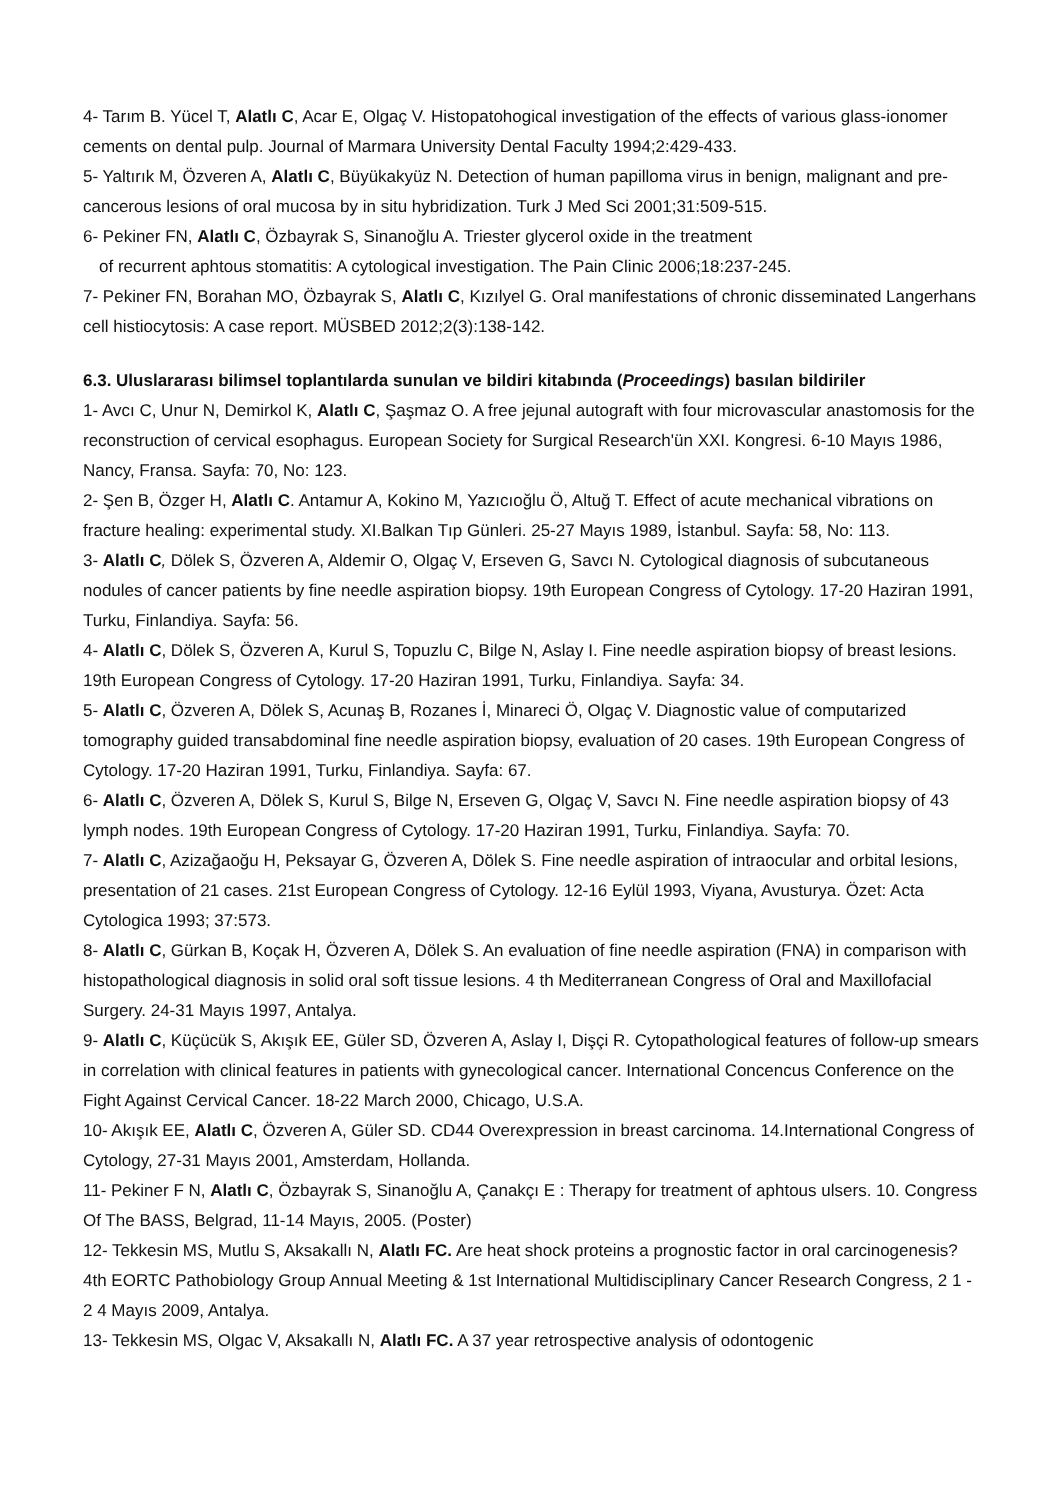4- Tarım B. Yücel T, Alatlı C, Acar E, Olgaç V. Histopatohogical investigation of the effects of various glass-ionomer cements on dental pulp. Journal of Marmara University Dental Faculty 1994;2:429-433.
5- Yaltırık M, Özveren A, Alatlı C, Büyükakyüz N. Detection of human papilloma virus in benign, malignant and pre-cancerous lesions of oral mucosa by in situ hybridization. Turk J Med Sci 2001;31:509-515.
6- Pekiner FN, Alatlı C, Özbayrak S, Sinanoğlu A. Triester glycerol oxide in the treatment
of recurrent aphtous stomatitis: A cytological investigation. The Pain Clinic 2006;18:237-245.
7- Pekiner FN, Borahan MO, Özbayrak S, Alatlı C, Kızılyel G. Oral manifestations of chronic disseminated Langerhans cell histiocytosis: A case report. MÜSBED 2012;2(3):138-142.
6.3. Uluslararası bilimsel toplantılarda sunulan ve bildiri kitabında (Proceedings) basılan bildiriler
1- Avcı C, Unur N, Demirkol K, Alatlı C, Şaşmaz O. A free jejunal autograft with four microvascular anastomosis for the reconstruction of cervical esophagus. European Society for Surgical Research'ün XXI. Kongresi. 6-10 Mayıs 1986, Nancy, Fransa. Sayfa: 70, No: 123.
2- Şen B, Özger H, Alatlı C. Antamur A, Kokino M, Yazıcıoğlu Ö, Altuğ T. Effect of acute mechanical vibrations on fracture healing: experimental study. XI.Balkan Tıp Günleri. 25-27 Mayıs 1989, İstanbul. Sayfa: 58, No: 113.
3- Alatlı C, Dölek S, Özveren A, Aldemir O, Olgaç V, Erseven G, Savcı N. Cytological diagnosis of subcutaneous nodules of cancer patients by fine needle aspiration biopsy. 19th European Congress of Cytology. 17-20 Haziran 1991, Turku, Finlandiya. Sayfa: 56.
4- Alatlı C, Dölek S, Özveren A, Kurul S, Topuzlu C, Bilge N, Aslay I. Fine needle aspiration biopsy of breast lesions. 19th European Congress of Cytology. 17-20 Haziran 1991, Turku, Finlandiya. Sayfa: 34.
5- Alatlı C, Özveren A, Dölek S, Acunaş B, Rozanes İ, Minareci Ö, Olgaç V. Diagnostic value of computarized tomography guided transabdominal fine needle aspiration biopsy, evaluation of 20 cases. 19th European Congress of Cytology. 17-20 Haziran 1991, Turku, Finlandiya. Sayfa: 67.
6- Alatlı C, Özveren A, Dölek S, Kurul S, Bilge N, Erseven G, Olgaç V, Savcı N. Fine needle aspiration biopsy of 43 lymph nodes. 19th European Congress of Cytology. 17-20 Haziran 1991, Turku, Finlandiya. Sayfa: 70.
7- Alatlı C, Azizağaoğu H, Peksayar G, Özveren A, Dölek S. Fine needle aspiration of intraocular and orbital lesions, presentation of 21 cases. 21st European Congress of Cytology. 12-16 Eylül 1993, Viyana, Avusturya. Özet: Acta Cytologica 1993; 37:573.
8- Alatlı C, Gürkan B, Koçak H, Özveren A, Dölek S. An evaluation of fine needle aspiration (FNA) in comparison with histopathological diagnosis in solid oral soft tissue lesions. 4 th Mediterranean Congress of Oral and Maxillofacial Surgery. 24-31 Mayıs 1997, Antalya.
9- Alatlı C, Küçücük S, Akışık EE, Güler SD, Özveren A, Aslay I, Dişçi R. Cytopathological features of follow-up smears in correlation with clinical features in patients with gynecological cancer. International Concencus Conference on the Fight Against Cervical Cancer. 18-22 March 2000, Chicago, U.S.A.
10- Akışık EE, Alatlı C, Özveren A, Güler SD. CD44 Overexpression in breast carcinoma. 14.International Congress of Cytology, 27-31 Mayıs 2001, Amsterdam, Hollanda.
11- Pekiner F N, Alatlı C, Özbayrak S, Sinanoğlu A, Çanakçı E : Therapy for treatment of aphtous ulsers. 10. Congress Of The BASS, Belgrad, 11-14 Mayıs, 2005. (Poster)
12- Tekkesin MS, Mutlu S, Aksakallı N, Alatlı FC. Are heat shock proteins a prognostic factor in oral carcinogenesis? 4th EORTC Pathobiology Group Annual Meeting & 1st International Multidisciplinary Cancer Research Congress, 2 1 - 2 4 Mayıs 2009, Antalya.
13- Tekkesin MS, Olgac V, Aksakallı N, Alatlı FC. A 37 year retrospective analysis of odontogenic